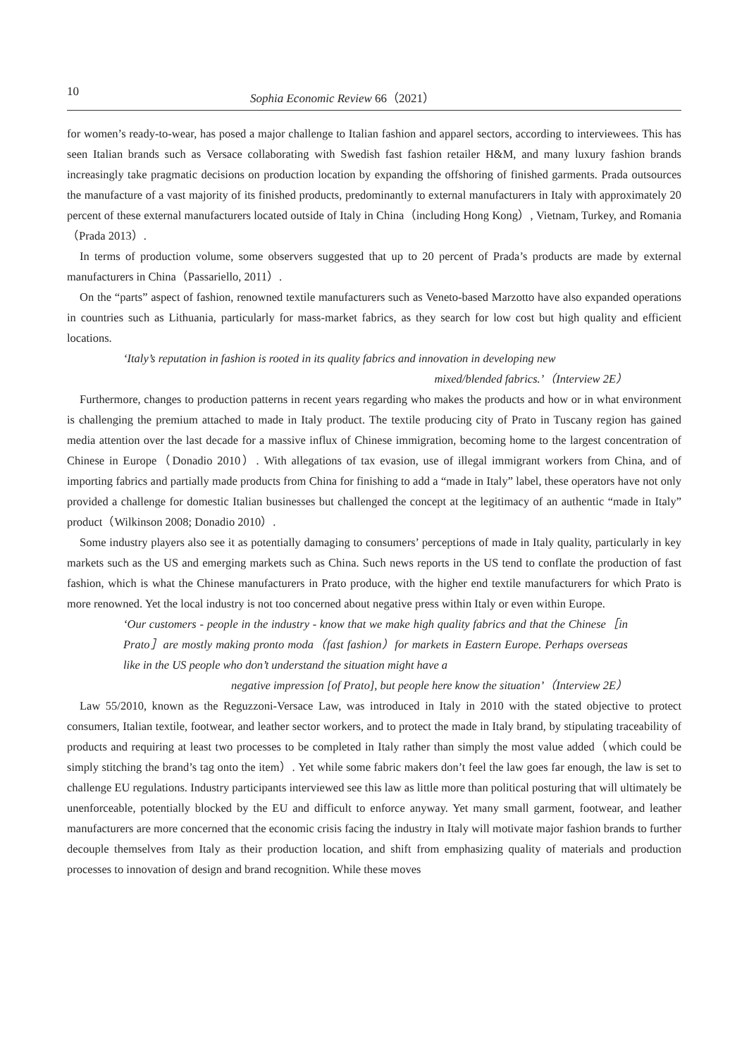10 Sophia Economic Review 66（2021）
for women’s ready-to-wear, has posed a major challenge to Italian fashion and apparel sectors, according to interviewees. This has seen Italian brands such as Versace collaborating with Swedish fast fashion retailer H&M, and many luxury fashion brands increasingly take pragmatic decisions on production location by expanding the offshoring of finished garments. Prada outsources the manufacture of a vast majority of its finished products, predominantly to external manufacturers in Italy with approximately 20 percent of these external manufacturers located outside of Italy in China（including Hong Kong）, Vietnam, Turkey, and Romania（Prada 2013）.
In terms of production volume, some observers suggested that up to 20 percent of Prada’s products are made by external manufacturers in China（Passariello, 2011）.
On the “parts” aspect of fashion, renowned textile manufacturers such as Veneto-based Marzotto have also expanded operations in countries such as Lithuania, particularly for mass-market fabrics, as they search for low cost but high quality and efficient locations.
‘Italy’s reputation in fashion is rooted in its quality fabrics and innovation in developing new
mixed/blended fabrics.’（Interview 2E）
Furthermore, changes to production patterns in recent years regarding who makes the products and how or in what environment is challenging the premium attached to made in Italy product. The textile producing city of Prato in Tuscany region has gained media attention over the last decade for a massive influx of Chinese immigration, becoming home to the largest concentration of Chinese in Europe（Donadio 2010）. With allegations of tax evasion, use of illegal immigrant workers from China, and of importing fabrics and partially made products from China for finishing to add a “made in Italy” label, these operators have not only provided a challenge for domestic Italian businesses but challenged the concept at the legitimacy of an authentic “made in Italy” product（Wilkinson 2008; Donadio 2010）.
Some industry players also see it as potentially damaging to consumers’ perceptions of made in Italy quality, particularly in key markets such as the US and emerging markets such as China. Such news reports in the US tend to conflate the production of fast fashion, which is what the Chinese manufacturers in Prato produce, with the higher end textile manufacturers for which Prato is more renowned. Yet the local industry is not too concerned about negative press within Italy or even within Europe.
‘Our customers - people in the industry - know that we make high quality fabrics and that the Chinese［in Prato］are mostly making pronto moda（fast fashion）for markets in Eastern Europe. Perhaps overseas like in the US people who don’t understand the situation might have a
negative impression [of Prato], but people here know the situation’（Interview 2E）
Law 55/2010, known as the Reguzzoni-Versace Law, was introduced in Italy in 2010 with the stated objective to protect consumers, Italian textile, footwear, and leather sector workers, and to protect the made in Italy brand, by stipulating traceability of products and requiring at least two processes to be completed in Italy rather than simply the most value added（which could be simply stitching the brand’s tag onto the item）. Yet while some fabric makers don’t feel the law goes far enough, the law is set to challenge EU regulations. Industry participants interviewed see this law as little more than political posturing that will ultimately be unenforceable, potentially blocked by the EU and difficult to enforce anyway. Yet many small garment, footwear, and leather manufacturers are more concerned that the economic crisis facing the industry in Italy will motivate major fashion brands to further decouple themselves from Italy as their production location, and shift from emphasizing quality of materials and production processes to innovation of design and brand recognition. While these moves